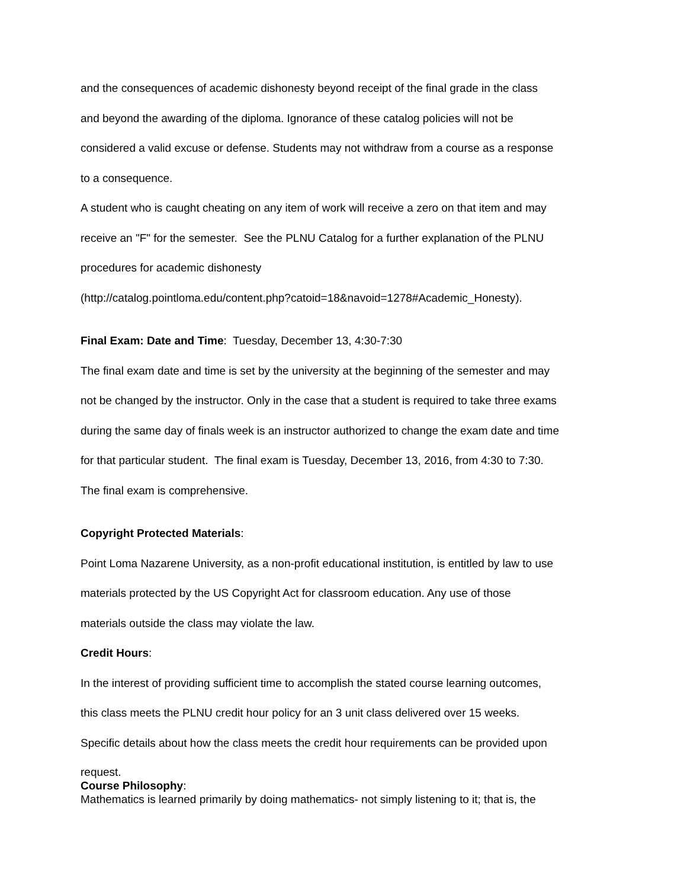and the consequences of academic dishonesty beyond receipt of the final grade in the class
and beyond the awarding of the diploma. Ignorance of these catalog policies will not be
considered a valid excuse or defense. Students may not withdraw from a course as a response
to a consequence.
A student who is caught cheating on any item of work will receive a zero on that item and may
receive an "F" for the semester. See the PLNU Catalog for a further explanation of the PLNU
procedures for academic dishonesty
(http://catalog.pointloma.edu/content.php?catoid=18&navoid=1278#Academic_Honesty).
Final Exam: Date and Time: Tuesday, December 13, 4:30-7:30
The final exam date and time is set by the university at the beginning of the semester and may
not be changed by the instructor. Only in the case that a student is required to take three exams
during the same day of finals week is an instructor authorized to change the exam date and time
for that particular student. The final exam is Tuesday, December 13, 2016, from 4:30 to 7:30.
The final exam is comprehensive.
Copyright Protected Materials:
Point Loma Nazarene University, as a non-profit educational institution, is entitled by law to use
materials protected by the US Copyright Act for classroom education. Any use of those
materials outside the class may violate the law.
Credit Hours:
In the interest of providing sufficient time to accomplish the stated course learning outcomes,
this class meets the PLNU credit hour policy for an 3 unit class delivered over 15 weeks.
Specific details about how the class meets the credit hour requirements can be provided upon
request.
Course Philosophy:
Mathematics is learned primarily by doing mathematics- not simply listening to it; that is, the